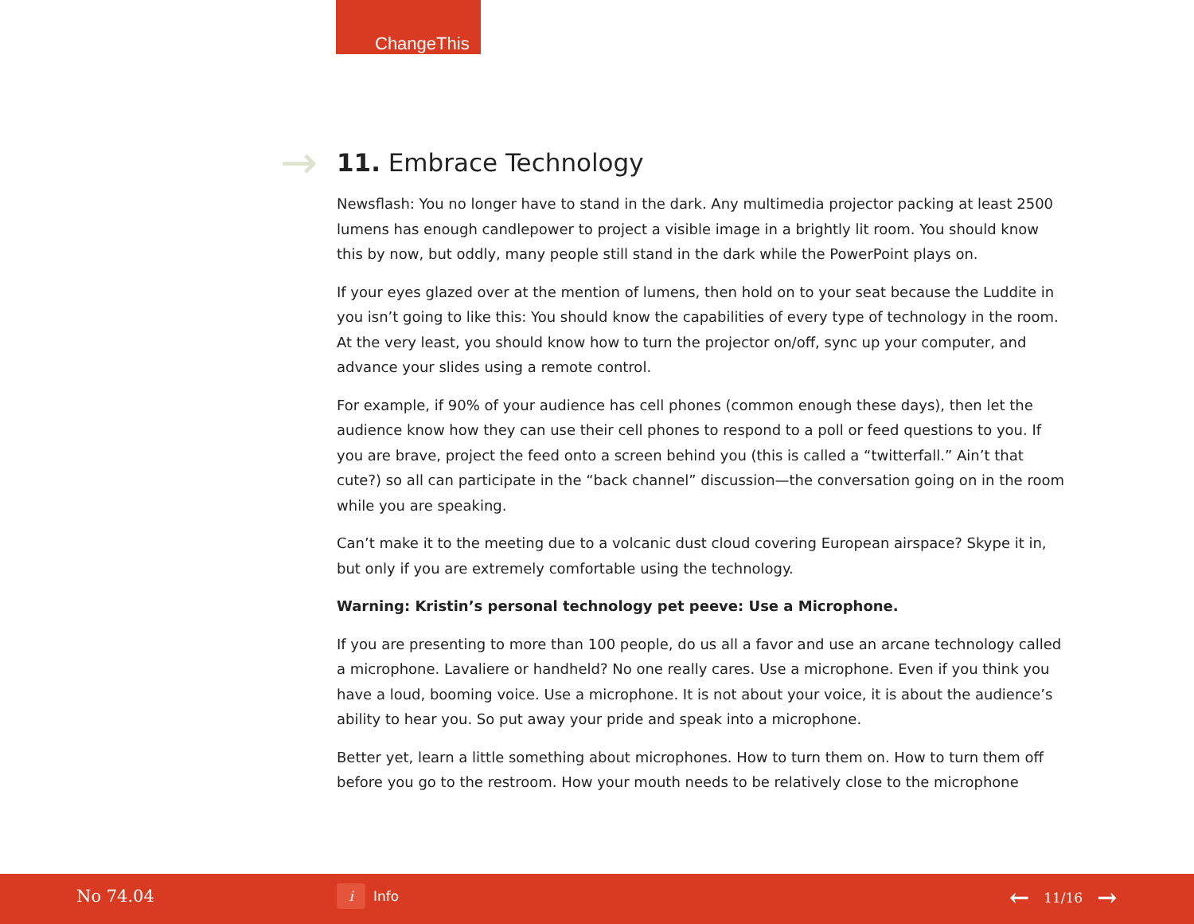ChangeThis
→
11. Embrace Technology
Newsflash: You no longer have to stand in the dark. Any multimedia projector packing at least 2500 lumens has enough candlepower to project a visible image in a brightly lit room. You should know this by now, but oddly, many people still stand in the dark while the PowerPoint plays on.
If your eyes glazed over at the mention of lumens, then hold on to your seat because the Luddite in you isn’t going to like this: You should know the capabilities of every type of technology in the room. At the very least, you should know how to turn the projector on/off, sync up your computer, and advance your slides using a remote control.
For example, if 90% of your audience has cell phones (common enough these days), then let the audience know how they can use their cell phones to respond to a poll or feed questions to you. If you are brave, project the feed onto a screen behind you (this is called a “twitterfall.” Ain’t that cute?) so all can participate in the “back channel” discussion—the conversation going on in the room while you are speaking.
Can’t make it to the meeting due to a volcanic dust cloud covering European airspace? Skype it in, but only if you are extremely comfortable using the technology.
Warning: Kristin’s personal technology pet peeve: Use a Microphone.
If you are presenting to more than 100 people, do us all a favor and use an arcane technology called a microphone. Lavaliere or handheld? No one really cares. Use a microphone. Even if you think you have a loud, booming voice. Use a microphone. It is not about your voice, it is about the audience’s ability to hear you. So put away your pride and speak into a microphone.
Better yet, learn a little something about microphones. How to turn them on. How to turn them off before you go to the restroom. How your mouth needs to be relatively close to the microphone
No 74.04 i Info ← 11/16 →